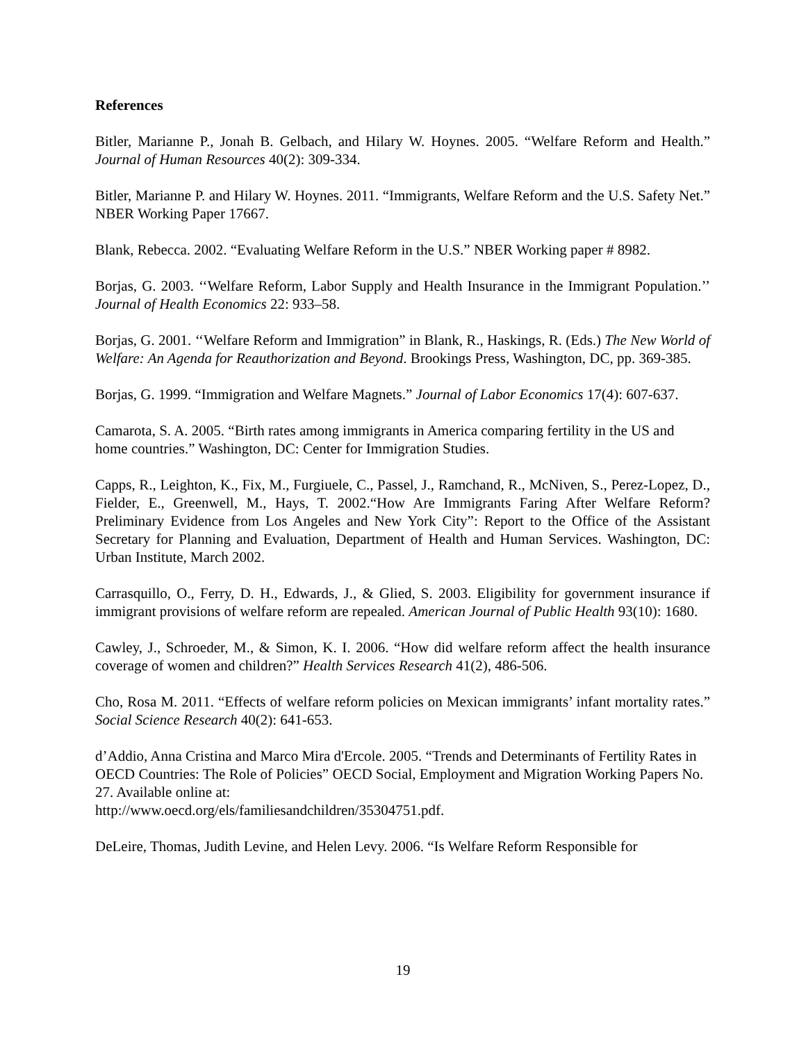References
Bitler, Marianne P., Jonah B. Gelbach, and Hilary W. Hoynes. 2005. “Welfare Reform and Health.” Journal of Human Resources 40(2): 309-334.
Bitler, Marianne P. and Hilary W. Hoynes. 2011. “Immigrants, Welfare Reform and the U.S. Safety Net.” NBER Working Paper 17667.
Blank, Rebecca. 2002. “Evaluating Welfare Reform in the U.S.” NBER Working paper # 8982.
Borjas, G. 2003. ‘‘Welfare Reform, Labor Supply and Health Insurance in the Immigrant Population.’’ Journal of Health Economics 22: 933–58.
Borjas, G. 2001. ‘‘Welfare Reform and Immigration” in Blank, R., Haskings, R. (Eds.) The New World of Welfare: An Agenda for Reauthorization and Beyond. Brookings Press, Washington, DC, pp. 369-385.
Borjas, G. 1999. “Immigration and Welfare Magnets.” Journal of Labor Economics 17(4): 607-637.
Camarota, S. A. 2005. “Birth rates among immigrants in America comparing fertility in the US and home countries.” Washington, DC: Center for Immigration Studies.
Capps, R., Leighton, K., Fix, M., Furgiuele, C., Passel, J., Ramchand, R., McNiven, S., Perez-Lopez, D., Fielder, E., Greenwell, M., Hays, T. 2002.“How Are Immigrants Faring After Welfare Reform? Preliminary Evidence from Los Angeles and New York City”: Report to the Office of the Assistant Secretary for Planning and Evaluation, Department of Health and Human Services. Washington, DC: Urban Institute, March 2002.
Carrasquillo, O., Ferry, D. H., Edwards, J., & Glied, S. 2003. Eligibility for government insurance if immigrant provisions of welfare reform are repealed. American Journal of Public Health 93(10): 1680.
Cawley, J., Schroeder, M., & Simon, K. I. 2006. “How did welfare reform affect the health insurance coverage of women and children?” Health Services Research 41(2), 486-506.
Cho, Rosa M. 2011. “Effects of welfare reform policies on Mexican immigrants’ infant mortality rates.” Social Science Research 40(2): 641-653.
d’Addio, Anna Cristina and Marco Mira d'Ercole. 2005. “Trends and Determinants of Fertility Rates in OECD Countries: The Role of Policies” OECD Social, Employment and Migration Working Papers No. 27. Available online at:
http://www.oecd.org/els/familiesandchildren/35304751.pdf.
DeLeire, Thomas, Judith Levine, and Helen Levy. 2006. “Is Welfare Reform Responsible for
19